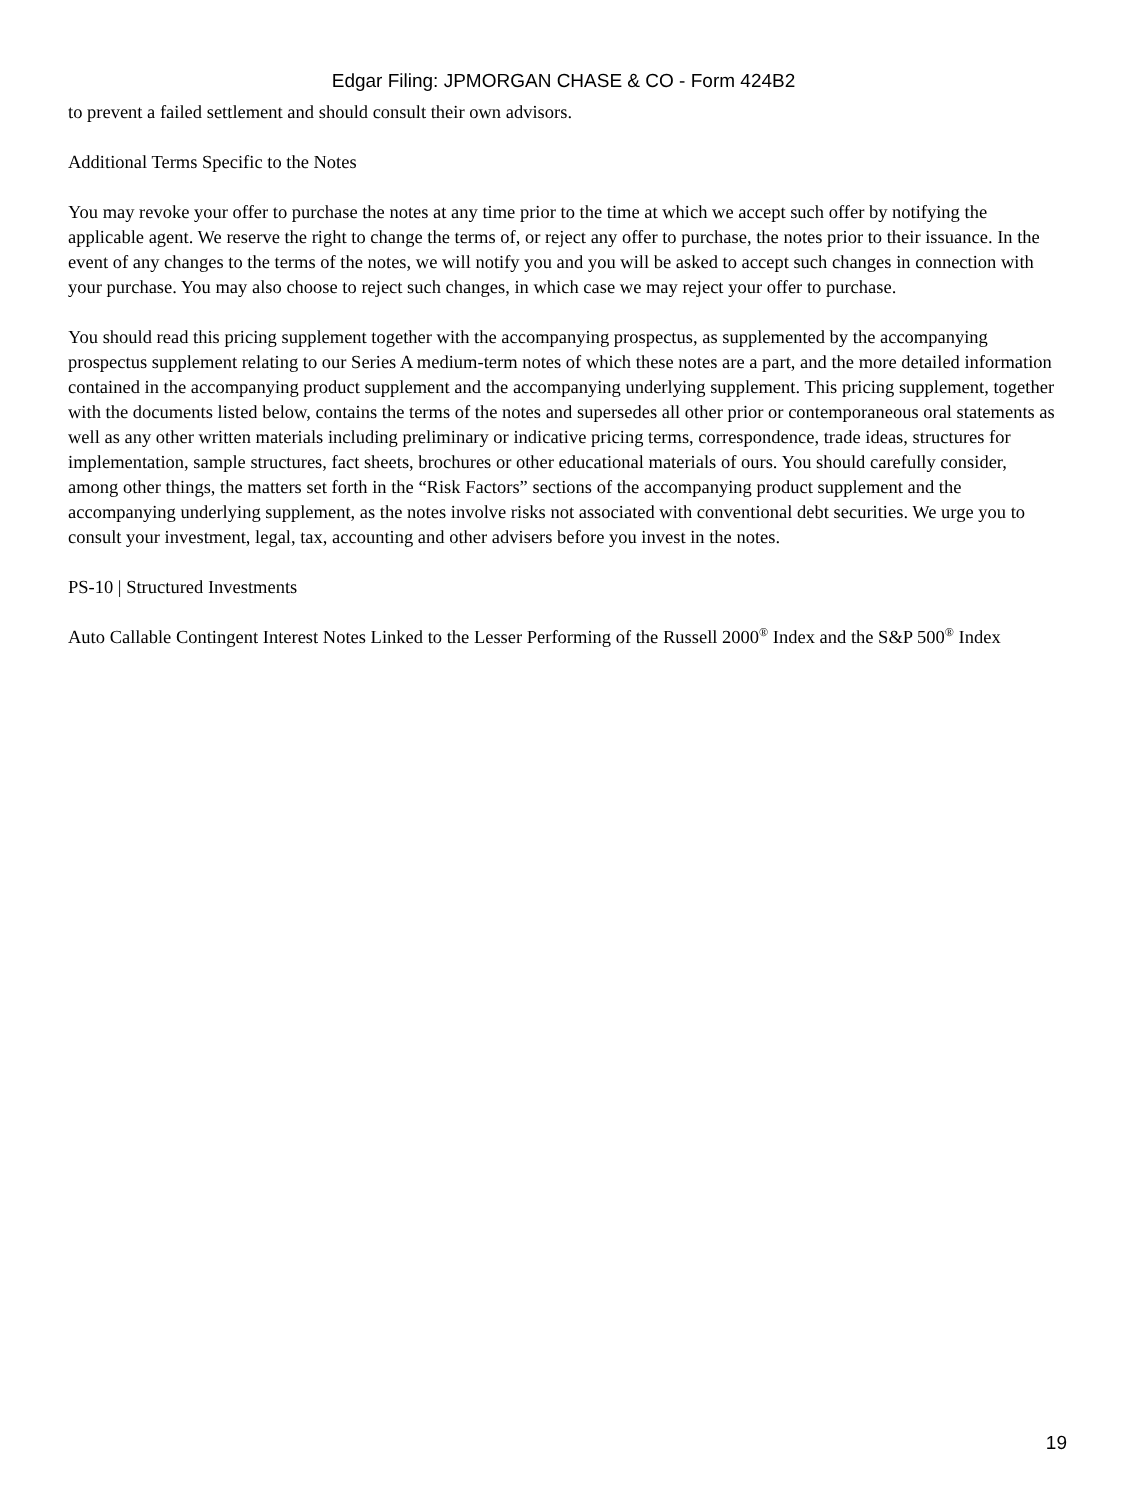Edgar Filing: JPMORGAN CHASE & CO - Form 424B2
to prevent a failed settlement and should consult their own advisors.
Additional Terms Specific to the Notes
You may revoke your offer to purchase the notes at any time prior to the time at which we accept such offer by notifying the applicable agent. We reserve the right to change the terms of, or reject any offer to purchase, the notes prior to their issuance. In the event of any changes to the terms of the notes, we will notify you and you will be asked to accept such changes in connection with your purchase. You may also choose to reject such changes, in which case we may reject your offer to purchase.
You should read this pricing supplement together with the accompanying prospectus, as supplemented by the accompanying prospectus supplement relating to our Series A medium-term notes of which these notes are a part, and the more detailed information contained in the accompanying product supplement and the accompanying underlying supplement. This pricing supplement, together with the documents listed below, contains the terms of the notes and supersedes all other prior or contemporaneous oral statements as well as any other written materials including preliminary or indicative pricing terms, correspondence, trade ideas, structures for implementation, sample structures, fact sheets, brochures or other educational materials of ours. You should carefully consider, among other things, the matters set forth in the “Risk Factors” sections of the accompanying product supplement and the accompanying underlying supplement, as the notes involve risks not associated with conventional debt securities. We urge you to consult your investment, legal, tax, accounting and other advisers before you invest in the notes.
PS-10 | Structured Investments
Auto Callable Contingent Interest Notes Linked to the Lesser Performing of the Russell 2000<sup>®</sup> Index and the S&P 500<sup>®</sup> Index
19